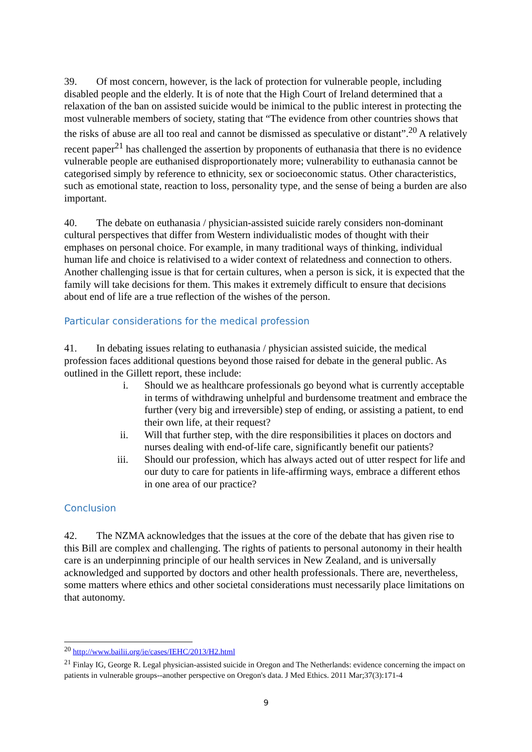39. Of most concern, however, is the lack of protection for vulnerable people, including disabled people and the elderly. It is of note that the High Court of Ireland determined that a relaxation of the ban on assisted suicide would be inimical to the public interest in protecting the most vulnerable members of society, stating that “The evidence from other countries shows that the risks of abuse are all too real and cannot be dismissed as speculative or distant”.<sup>20</sup> A relatively recent paper<sup>21</sup> has challenged the assertion by proponents of euthanasia that there is no evidence vulnerable people are euthanised disproportionately more; vulnerability to euthanasia cannot be categorised simply by reference to ethnicity, sex or socioeconomic status. Other characteristics, such as emotional state, reaction to loss, personality type, and the sense of being a burden are also important.
40. The debate on euthanasia / physician-assisted suicide rarely considers non-dominant cultural perspectives that differ from Western individualistic modes of thought with their emphases on personal choice. For example, in many traditional ways of thinking, individual human life and choice is relativised to a wider context of relatedness and connection to others. Another challenging issue is that for certain cultures, when a person is sick, it is expected that the family will take decisions for them. This makes it extremely difficult to ensure that decisions about end of life are a true reflection of the wishes of the person.
Particular considerations for the medical profession
41. In debating issues relating to euthanasia / physician assisted suicide, the medical profession faces additional questions beyond those raised for debate in the general public. As outlined in the Gillett report, these include:
i. Should we as healthcare professionals go beyond what is currently acceptable in terms of withdrawing unhelpful and burdensome treatment and embrace the further (very big and irreversible) step of ending, or assisting a patient, to end their own life, at their request?
ii. Will that further step, with the dire responsibilities it places on doctors and nurses dealing with end-of-life care, significantly benefit our patients?
iii. Should our profession, which has always acted out of utter respect for life and our duty to care for patients in life-affirming ways, embrace a different ethos in one area of our practice?
Conclusion
42. The NZMA acknowledges that the issues at the core of the debate that has given rise to this Bill are complex and challenging. The rights of patients to personal autonomy in their health care is an underpinning principle of our health services in New Zealand, and is universally acknowledged and supported by doctors and other health professionals. There are, nevertheless, some matters where ethics and other societal considerations must necessarily place limitations on that autonomy.
<sup>20</sup> http://www.bailii.org/ie/cases/IEHC/2013/H2.html
<sup>21</sup> Finlay IG, George R. Legal physician-assisted suicide in Oregon and The Netherlands: evidence concerning the impact on patients in vulnerable groups--another perspective on Oregon's data. J Med Ethics. 2011 Mar;37(3):171-4
9